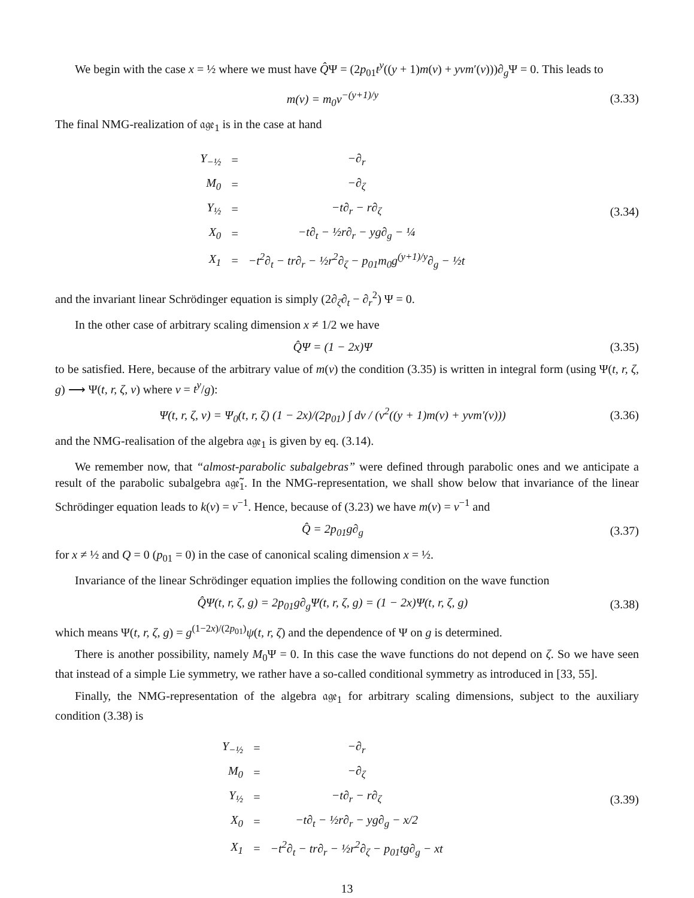We begin with the case x = ½ where we must have Q̂Ψ = (2p<sub>01</sub>t<sup>y</sup>((y + 1)m(v) + yvm′(v)))∂<sub>g</sub>Ψ = 0. This leads to
m(v) = m<sub>0</sub>v<sup>−(y+1)/y</sup> (3.33)
The final NMG-realization of 𝔞𝔤𝔢<sub>1</sub> is in the case at hand
| Y<sub>−½</sub> | = | −∂<sub>r</sub> |
| M<sub>0</sub> | = | −∂<sub>ζ</sub> |
| Y<sub>½</sub> | = | −t∂<sub>r</sub> − r∂<sub>ζ</sub> |
| X<sub>0</sub> | = | −t∂<sub>t</sub> − ½r∂<sub>r</sub> − yg∂<sub>g</sub> − ¼ |
| X<sub>1</sub> | = | −t<sup>2</sup>∂<sub>t</sub> − tr∂<sub>r</sub> − ½r<sup>2</sup>∂<sub>ζ</sub> − p<sub>01</sub>m<sub>0</sub>g<sup>(y+1)/y</sup>∂<sub>g</sub> − ½t |
(3.34)
and the invariant linear Schrödinger equation is simply (2∂<sub>ζ</sub>∂<sub>t</sub> − ∂<sub>r</sub><sup>2</sup>) Ψ = 0.
In the other case of arbitrary scaling dimension x ≠ 1/2 we have
Q̂Ψ = (1 − 2x)Ψ (3.35)
to be satisfied. Here, because of the arbitrary value of m(v) the condition (3.35) is written in integral form (using Ψ(t, r, ζ, g) ⟶ Ψ(t, r, ζ, v) where v = t<sup>y</sup>/g):
Ψ(t, r, ζ, v) = Ψ<sub>0</sub>(t, r, ζ) (1 − 2x)/(2p<sub>01</sub>) ∫ dv / (v<sup>2</sup>((y + 1)m(v) + yvm′(v))) (3.36)
and the NMG-realisation of the algebra 𝔞𝔤𝔢<sub>1</sub> is given by eq. (3.14).
We remember now, that “almost-parabolic subalgebras” were defined through parabolic ones and we anticipate a result of the parabolic subalgebra 𝔞𝔤𝔢̃<sub>1</sub>. In the NMG-representation, we shall show below that invariance of the linear Schrödinger equation leads to k(v) = v<sup>−1</sup>. Hence, because of (3.23) we have m(v) = v<sup>−1</sup> and
Q̂ = 2p<sub>01</sub>g∂<sub>g</sub> (3.37)
for x ≠ ½ and Q = 0 (p<sub>01</sub> = 0) in the case of canonical scaling dimension x = ½.
Invariance of the linear Schrödinger equation implies the following condition on the wave function
Q̂Ψ(t, r, ζ, g) = 2p<sub>01</sub>g∂<sub>g</sub>Ψ(t, r, ζ, g) = (1 − 2x)Ψ(t, r, ζ, g) (3.38)
which means Ψ(t, r, ζ, g) = g<sup>(1−2x)/(2p<sub>01</sub>)</sup>ψ(t, r, ζ) and the dependence of Ψ on g is determined.
There is another possibility, namely M<sub>0</sub>Ψ = 0. In this case the wave functions do not depend on ζ. So we have seen that instead of a simple Lie symmetry, we rather have a so-called conditional symmetry as introduced in [33, 55].
Finally, the NMG-representation of the algebra 𝔞𝔤𝔢<sub>1</sub> for arbitrary scaling dimensions, subject to the auxiliary condition (3.38) is
| Y<sub>−½</sub> | = | −∂<sub>r</sub> |
| M<sub>0</sub> | = | −∂<sub>ζ</sub> |
| Y<sub>½</sub> | = | −t∂<sub>r</sub> − r∂<sub>ζ</sub> |
| X<sub>0</sub> | = | −t∂<sub>t</sub> − ½r∂<sub>r</sub> − yg∂<sub>g</sub> − x/2 |
| X<sub>1</sub> | = | −t<sup>2</sup>∂<sub>t</sub> − tr∂<sub>r</sub> − ½r<sup>2</sup>∂<sub>ζ</sub> − p<sub>01</sub>tg∂<sub>g</sub> − xt |
(3.39)
13